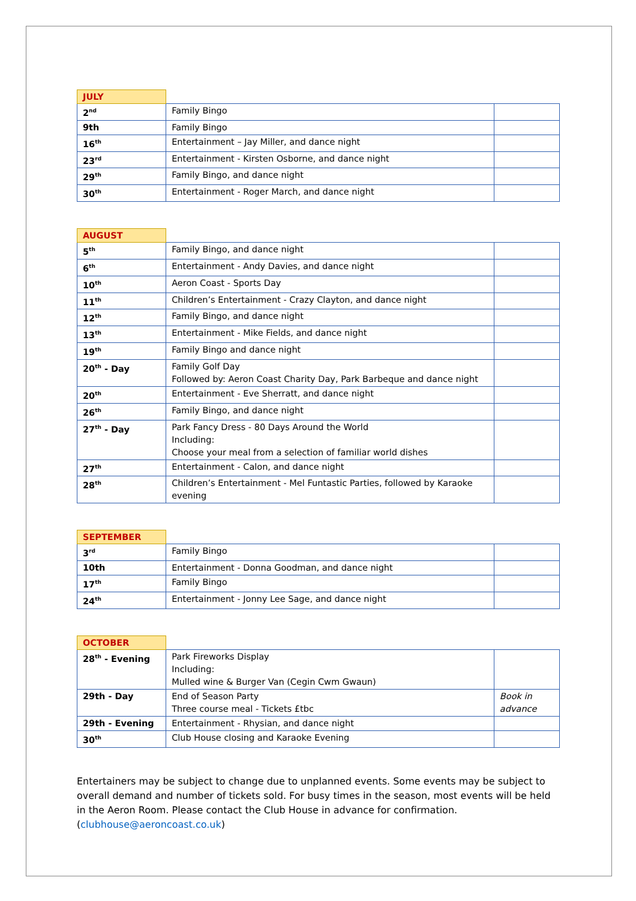| JULY | | |
| 2<sup>nd</sup> | Family Bingo | |
| 9th | Family Bingo | |
| 16<sup>th</sup> | Entertainment – Jay Miller, and dance night | |
| 23<sup>rd</sup> | Entertainment - Kirsten Osborne, and dance night | |
| 29<sup>th</sup> | Family Bingo, and dance night | |
| 30<sup>th</sup> | Entertainment - Roger March, and dance night | |
| AUGUST | | |
| 5<sup>th</sup> | Family Bingo, and dance night | |
| 6<sup>th</sup> | Entertainment - Andy Davies, and dance night | |
| 10<sup>th</sup> | Aeron Coast - Sports Day | |
| 11<sup>th</sup> | Children’s Entertainment - Crazy Clayton, and dance night | |
| 12<sup>th</sup> | Family Bingo, and dance night | |
| 13<sup>th</sup> | Entertainment - Mike Fields, and dance night | |
| 19<sup>th</sup> | Family Bingo and dance night | |
| 20<sup>th</sup> - Day | Family Golf Day Followed by: Aeron Coast Charity Day, Park Barbeque and dance night | |
| 20<sup>th</sup> | Entertainment - Eve Sherratt, and dance night | |
| 26<sup>th</sup> | Family Bingo, and dance night | |
| 27<sup>th</sup> - Day | Park Fancy Dress - 80 Days Around the World Including: Choose your meal from a selection of familiar world dishes | |
| 27<sup>th</sup> | Entertainment - Calon, and dance night | |
| 28<sup>th</sup> | Children’s Entertainment - Mel Funtastic Parties, followed by Karaoke evening | |
| SEPTEMBER | | |
| 3<sup>rd</sup> | Family Bingo | |
| 10th | Entertainment - Donna Goodman, and dance night | |
| 17<sup>th</sup> | Family Bingo | |
| 24<sup>th</sup> | Entertainment - Jonny Lee Sage, and dance night | |
| OCTOBER | | |
| 28<sup>th</sup> - Evening | Park Fireworks Display Including: Mulled wine & Burger Van (Cegin Cwm Gwaun) | |
| 29th - Day | End of Season Party Three course meal - Tickets £tbc | Book in advance |
| 29th - Evening | Entertainment - Rhysian, and dance night | |
| 30<sup>th</sup> | Club House closing and Karaoke Evening | |
Entertainers may be subject to change due to unplanned events. Some events may be subject to overall demand and number of tickets sold. For busy times in the season, most events will be held in the Aeron Room. Please contact the Club House in advance for confirmation. (clubhouse@aeroncoast.co.uk)